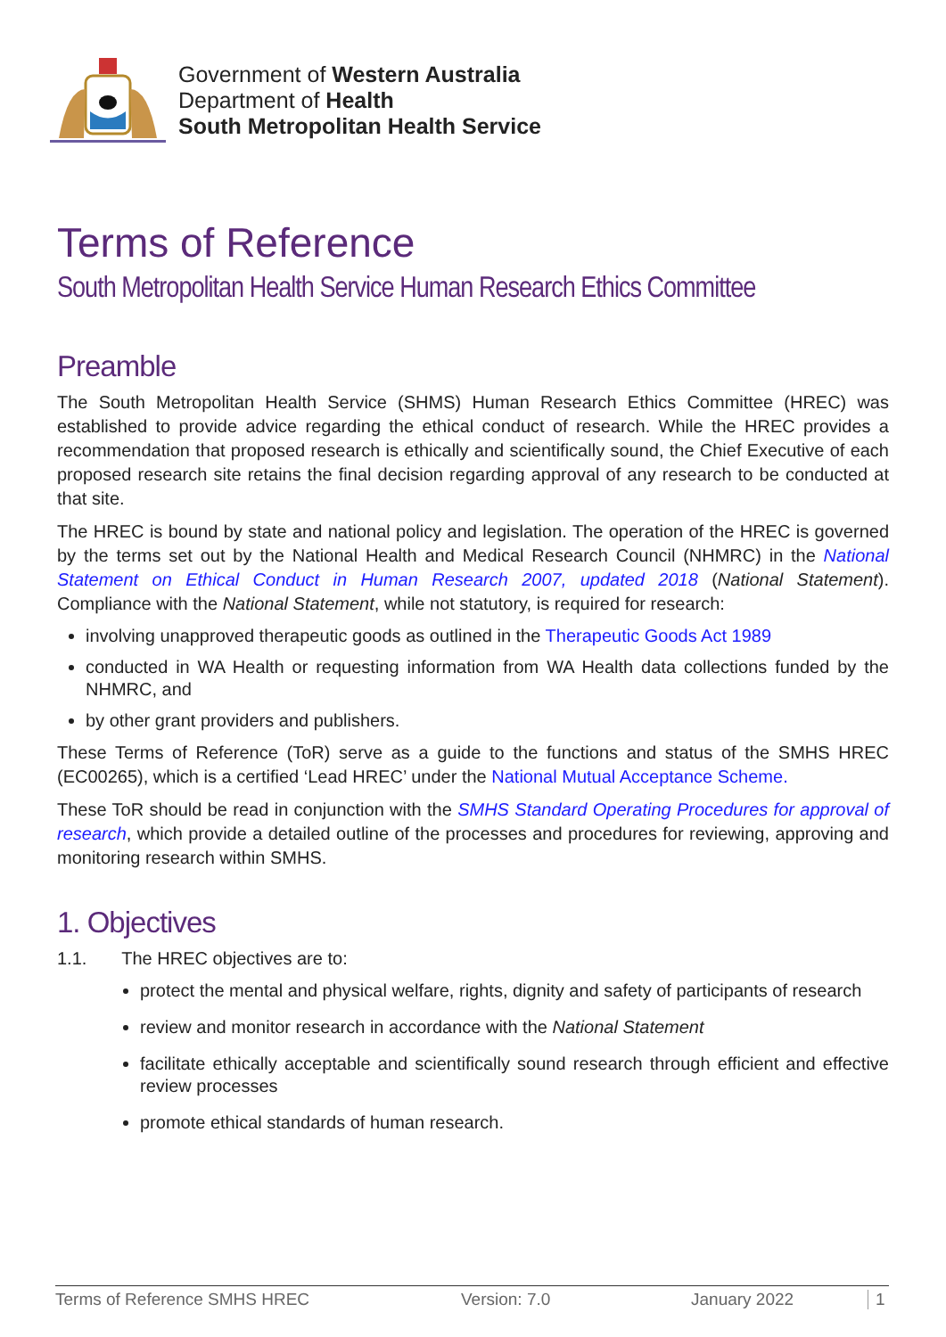Government of Western Australia
Department of Health
South Metropolitan Health Service
Terms of Reference
South Metropolitan Health Service Human Research Ethics Committee
Preamble
The South Metropolitan Health Service (SHMS) Human Research Ethics Committee (HREC) was established to provide advice regarding the ethical conduct of research. While the HREC provides a recommendation that proposed research is ethically and scientifically sound, the Chief Executive of each proposed research site retains the final decision regarding approval of any research to be conducted at that site.
The HREC is bound by state and national policy and legislation. The operation of the HREC is governed by the terms set out by the National Health and Medical Research Council (NHMRC) in the National Statement on Ethical Conduct in Human Research 2007, updated 2018 (National Statement). Compliance with the National Statement, while not statutory, is required for research:
involving unapproved therapeutic goods as outlined in the Therapeutic Goods Act 1989
conducted in WA Health or requesting information from WA Health data collections funded by the NHMRC, and
by other grant providers and publishers.
These Terms of Reference (ToR) serve as a guide to the functions and status of the SMHS HREC (EC00265), which is a certified ‘Lead HREC’ under the National Mutual Acceptance Scheme.
These ToR should be read in conjunction with the SMHS Standard Operating Procedures for approval of research, which provide a detailed outline of the processes and procedures for reviewing, approving and monitoring research within SMHS.
1. Objectives
1.1. The HREC objectives are to:
protect the mental and physical welfare, rights, dignity and safety of participants of research
review and monitor research in accordance with the National Statement
facilitate ethically acceptable and scientifically sound research through efficient and effective review processes
promote ethical standards of human research.
Terms of Reference SMHS HREC Version: 7.0 January 2022 1